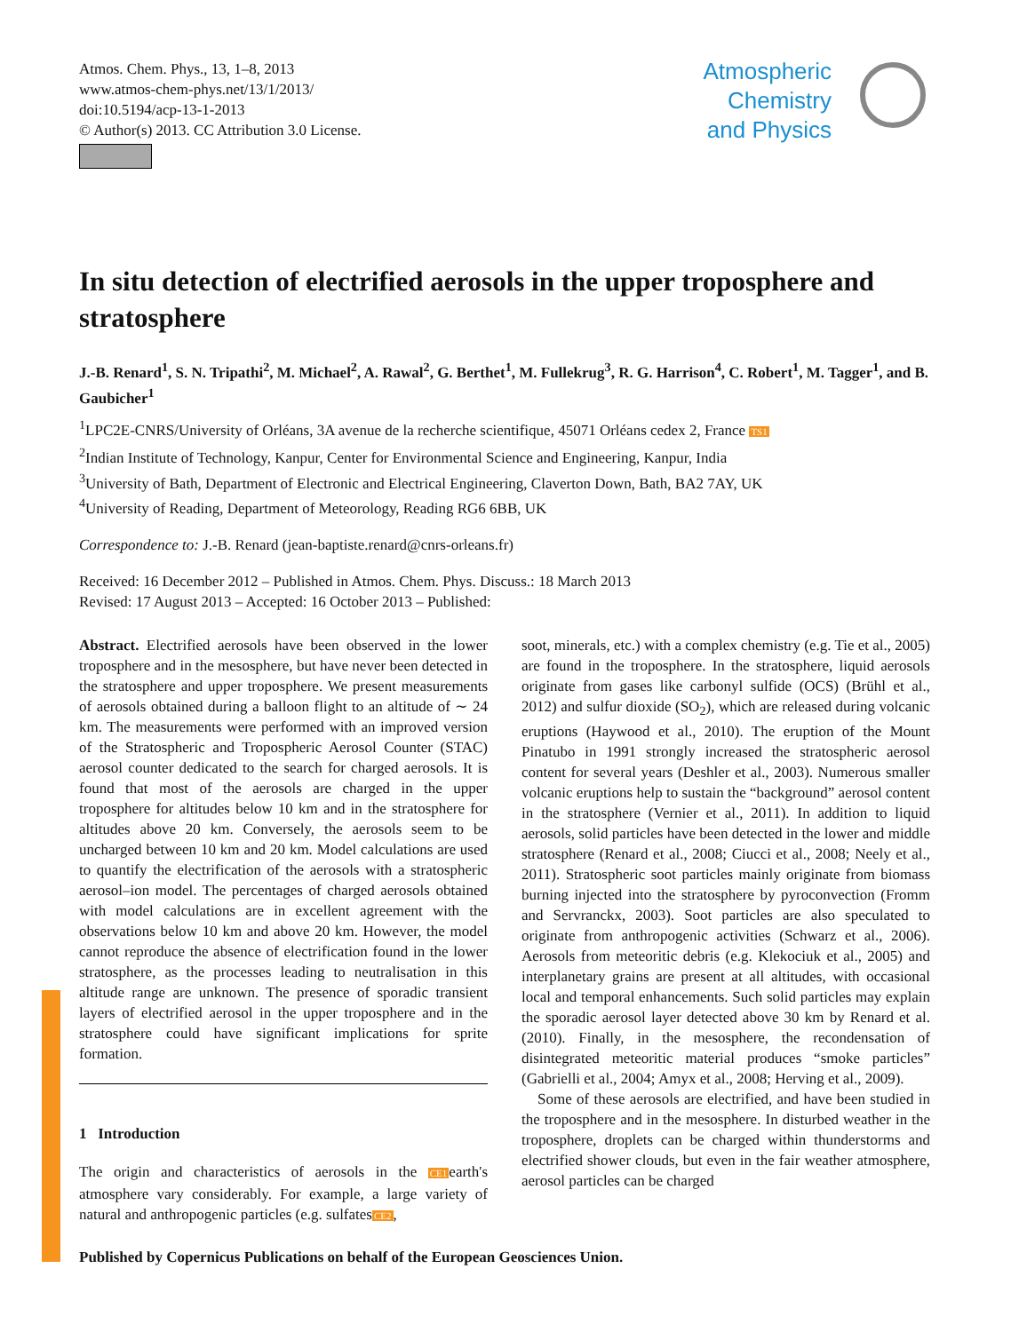Atmos. Chem. Phys., 13, 1–8, 2013
www.atmos-chem-phys.net/13/1/2013/
doi:10.5194/acp-13-1-2013
© Author(s) 2013. CC Attribution 3.0 License.
Atmospheric
Chemistry
and Physics
In situ detection of electrified aerosols in the upper troposphere and stratosphere
J.-B. Renard<sup>1</sup>, S. N. Tripathi<sup>2</sup>, M. Michael<sup>2</sup>, A. Rawal<sup>2</sup>, G. Berthet<sup>1</sup>, M. Fullekrug<sup>3</sup>, R. G. Harrison<sup>4</sup>, C. Robert<sup>1</sup>, M. Tagger<sup>1</sup>, and B. Gaubicher<sup>1</sup>
<sup>1</sup> LPC2E-CNRS/University of Orléans, 3A avenue de la recherche scientifique, 45071 Orléans cedex 2, France TS1
<sup>2</sup> Indian Institute of Technology, Kanpur, Center for Environmental Science and Engineering, Kanpur, India
<sup>3</sup> University of Bath, Department of Electronic and Electrical Engineering, Claverton Down, Bath, BA2 7AY, UK
<sup>4</sup> University of Reading, Department of Meteorology, Reading RG6 6BB, UK
Correspondence to: J.-B. Renard (jean-baptiste.renard@cnrs-orleans.fr)
Received: 16 December 2012 – Published in Atmos. Chem. Phys. Discuss.: 18 March 2013
Revised: 17 August 2013 – Accepted: 16 October 2013 – Published:
Abstract. Electrified aerosols have been observed in the lower troposphere and in the mesosphere, but have never been detected in the stratosphere and upper troposphere. We present measurements of aerosols obtained during a balloon flight to an altitude of ∼ 24 km. The measurements were performed with an improved version of the Stratospheric and Tropospheric Aerosol Counter (STAC) aerosol counter dedicated to the search for charged aerosols. It is found that most of the aerosols are charged in the upper troposphere for altitudes below 10 km and in the stratosphere for altitudes above 20 km. Conversely, the aerosols seem to be uncharged between 10 km and 20 km. Model calculations are used to quantify the electrification of the aerosols with a stratospheric aerosol–ion model. The percentages of charged aerosols obtained with model calculations are in excellent agreement with the observations below 10 km and above 20 km. However, the model cannot reproduce the absence of electrification found in the lower stratosphere, as the processes leading to neutralisation in this altitude range are unknown. The presence of sporadic transient layers of electrified aerosol in the upper troposphere and in the stratosphere could have significant implications for sprite formation.
1 Introduction
The origin and characteristics of aerosols in the CE1earth's atmosphere vary considerably. For example, a large variety of natural and anthropogenic particles (e.g. sulfatesCE2,
soot, minerals, etc.) with a complex chemistry (e.g. Tie et al., 2005) are found in the troposphere. In the stratosphere, liquid aerosols originate from gases like carbonyl sulfide (OCS) (Brühl et al., 2012) and sulfur dioxide (SO<sub>2</sub>), which are released during volcanic eruptions (Haywood et al., 2010). The eruption of the Mount Pinatubo in 1991 strongly increased the stratospheric aerosol content for several years (Deshler et al., 2003). Numerous smaller volcanic eruptions help to sustain the “background” aerosol content in the stratosphere (Vernier et al., 2011). In addition to liquid aerosols, solid particles have been detected in the lower and middle stratosphere (Renard et al., 2008; Ciucci et al., 2008; Neely et al., 2011). Stratospheric soot particles mainly originate from biomass burning injected into the stratosphere by pyroconvection (Fromm and Servranckx, 2003). Soot particles are also speculated to originate from anthropogenic activities (Schwarz et al., 2006). Aerosols from meteoritic debris (e.g. Klekociuk et al., 2005) and interplanetary grains are present at all altitudes, with occasional local and temporal enhancements. Such solid particles may explain the sporadic aerosol layer detected above 30 km by Renard et al. (2010). Finally, in the mesosphere, the recondensation of disintegrated meteoritic material produces “smoke particles” (Gabrielli et al., 2004; Amyx et al., 2008; Herving et al., 2009).
Some of these aerosols are electrified, and have been studied in the troposphere and in the mesosphere. In disturbed weather in the troposphere, droplets can be charged within thunderstorms and electrified shower clouds, but even in the fair weather atmosphere, aerosol particles can be charged
Published by Copernicus Publications on behalf of the European Geosciences Union.